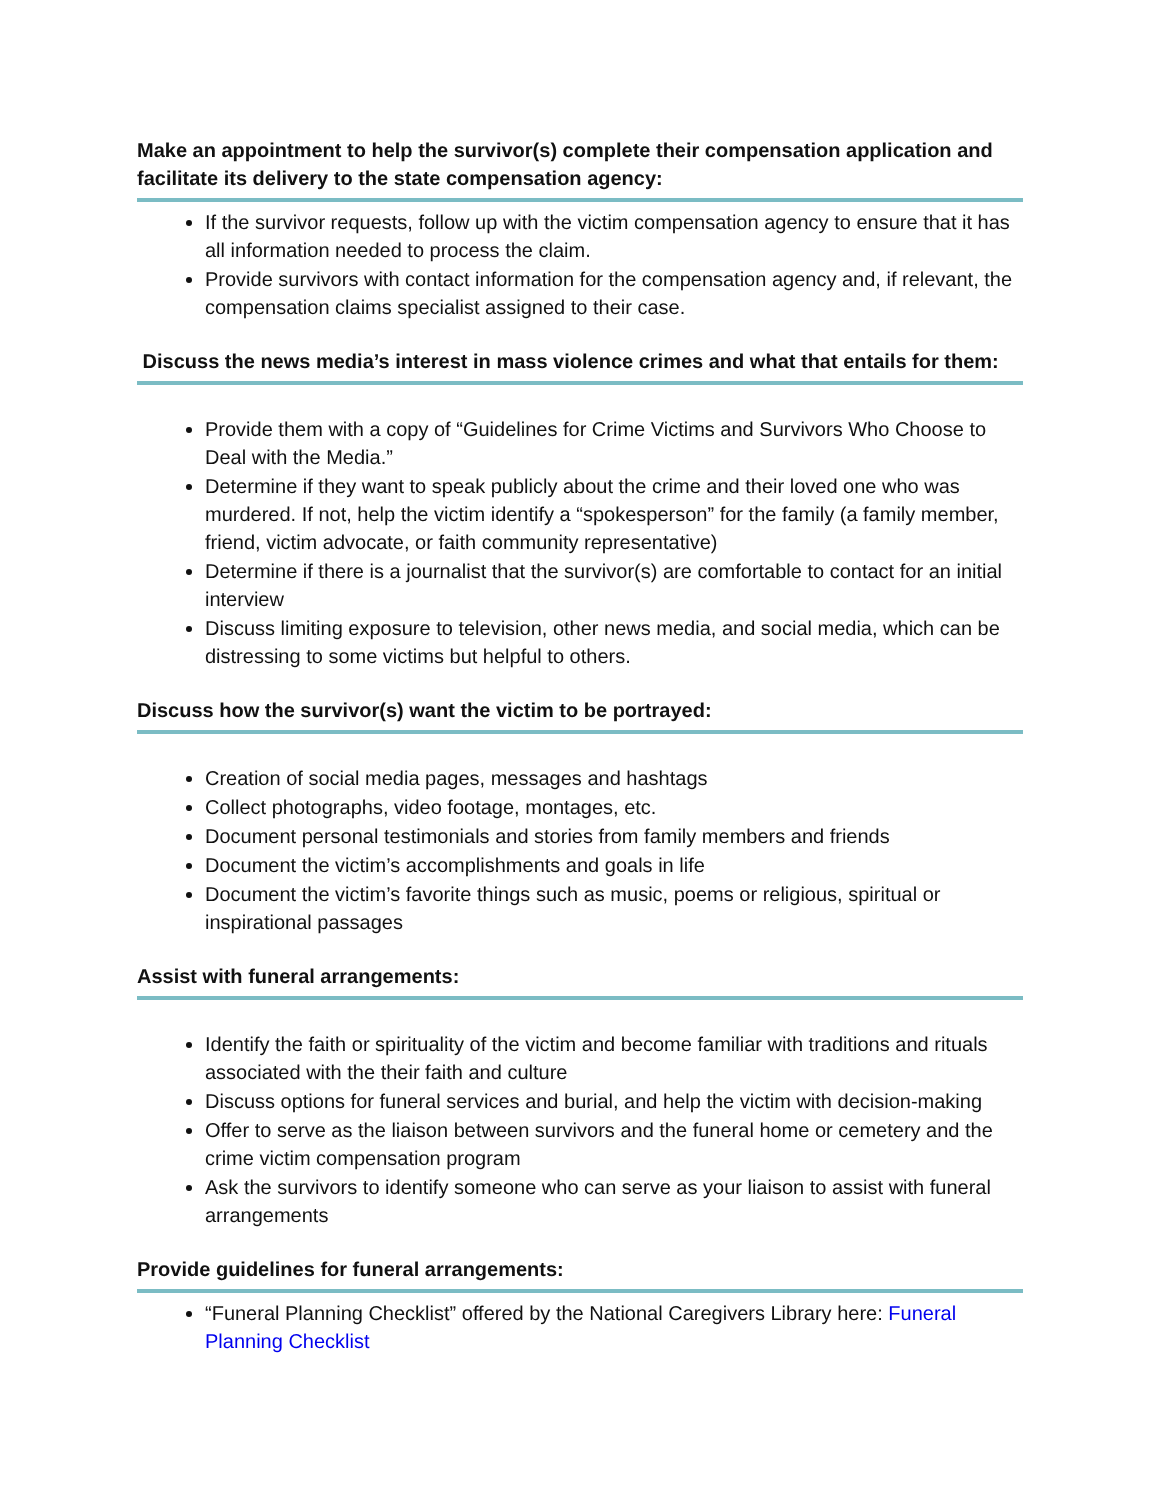Make an appointment to help the survivor(s) complete their compensation application and facilitate its delivery to the state compensation agency:
If the survivor requests, follow up with the victim compensation agency to ensure that it has all information needed to process the claim.
Provide survivors with contact information for the compensation agency and, if relevant, the compensation claims specialist assigned to their case.
Discuss the news media’s interest in mass violence crimes and what that entails for them:
Provide them with a copy of “Guidelines for Crime Victims and Survivors Who Choose to Deal with the Media.”
Determine if they want to speak publicly about the crime and their loved one who was murdered. If not, help the victim identify a “spokesperson” for the family (a family member, friend, victim advocate, or faith community representative)
Determine if there is a journalist that the survivor(s) are comfortable to contact for an initial interview
Discuss limiting exposure to television, other news media, and social media, which can be distressing to some victims but helpful to others.
Discuss how the survivor(s) want the victim to be portrayed:
Creation of social media pages, messages and hashtags
Collect photographs, video footage, montages, etc.
Document personal testimonials and stories from family members and friends
Document the victim’s accomplishments and goals in life
Document the victim’s favorite things such as music, poems or religious, spiritual or inspirational passages
Assist with funeral arrangements:
Identify the faith or spirituality of the victim and become familiar with traditions and rituals associated with the their faith and culture
Discuss options for funeral services and burial, and help the victim with decision-making
Offer to serve as the liaison between survivors and the funeral home or cemetery and the crime victim compensation program
Ask the survivors to identify someone who can serve as your liaison to assist with funeral arrangements
Provide guidelines for funeral arrangements:
“Funeral Planning Checklist” offered by the National Caregivers Library here: Funeral Planning Checklist